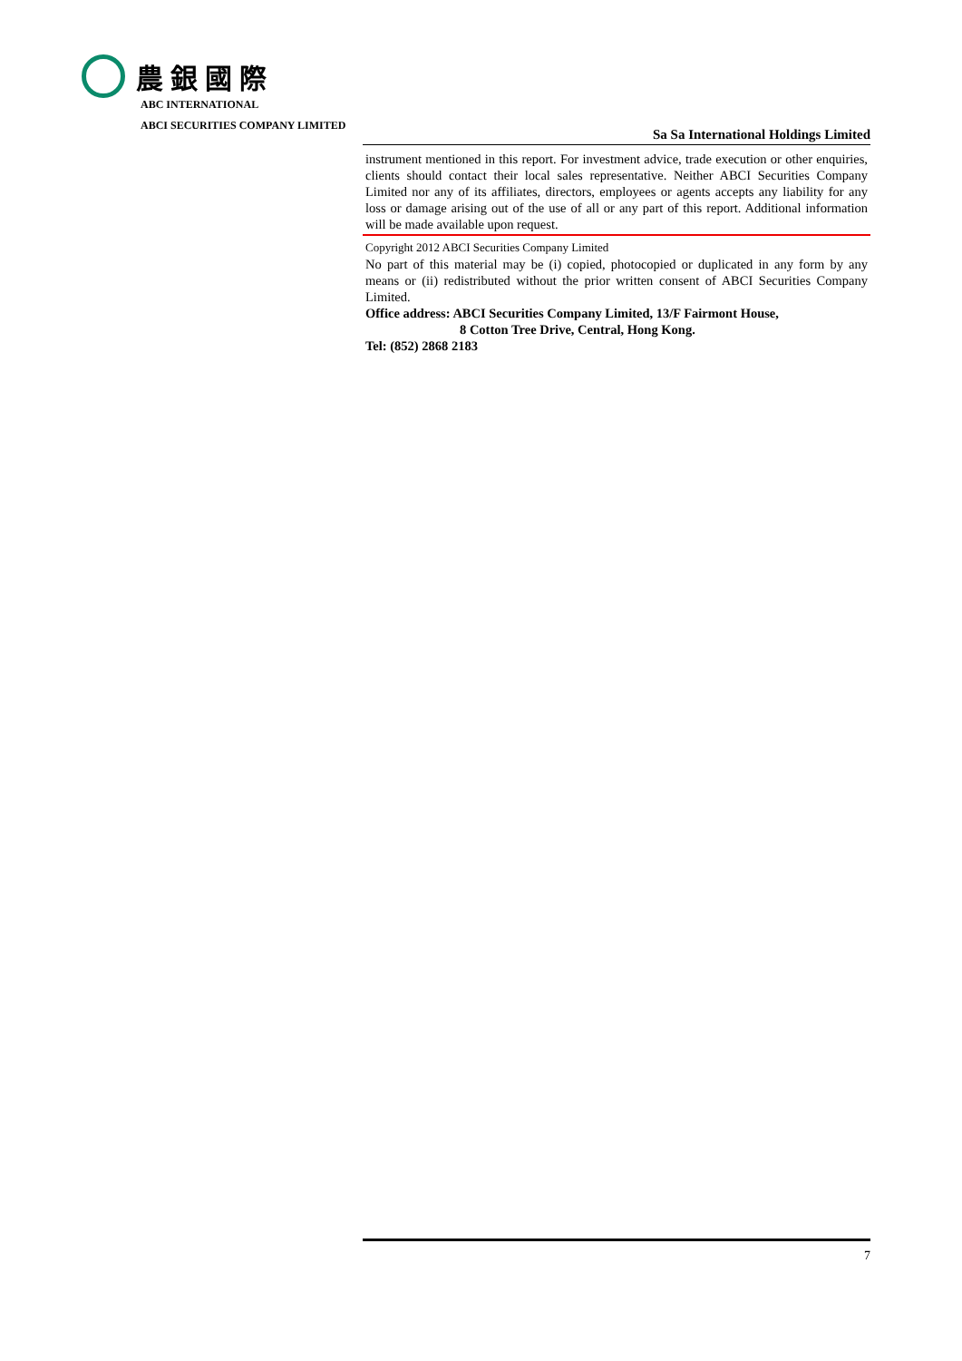農銀國際
ABC INTERNATIONAL
ABCI SECURITIES COMPANY LIMITED
Sa Sa International Holdings Limited
instrument mentioned in this report. For investment advice, trade execution or other enquiries, clients should contact their local sales representative. Neither ABCI Securities Company Limited nor any of its affiliates, directors, employees or agents accepts any liability for any loss or damage arising out of the use of all or any part of this report. Additional information will be made available upon request.
Copyright 2012 ABCI Securities Company Limited
No part of this material may be (i) copied, photocopied or duplicated in any form by any means or (ii) redistributed without the prior written consent of ABCI Securities Company Limited.
Office address: ABCI Securities Company Limited, 13/F Fairmont House,
8 Cotton Tree Drive, Central, Hong Kong.
Tel: (852) 2868 2183
7